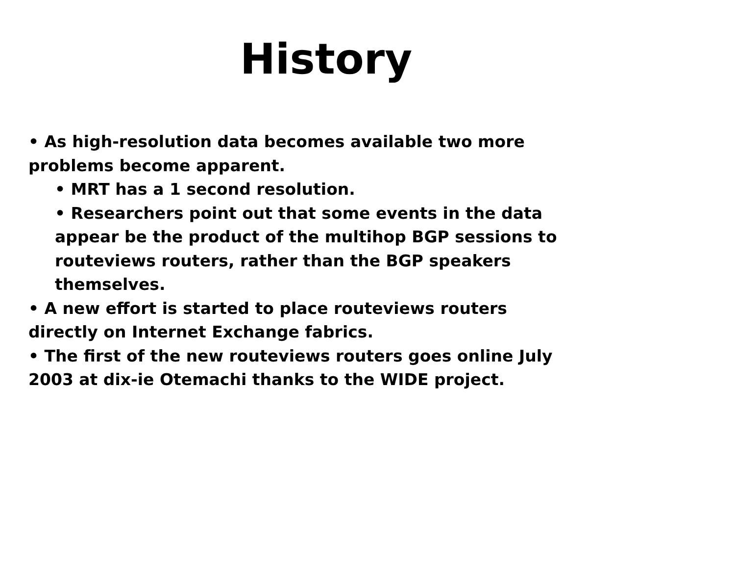History
• As high-resolution data becomes available two more problems become apparent.
• MRT has a 1 second resolution.
• Researchers point out that some events in the data appear be the product of the multihop BGP sessions to routeviews routers, rather than the BGP speakers themselves.
• A new effort is started to place routeviews routers directly on Internet Exchange fabrics.
• The first of the new routeviews routers goes online July 2003 at dix-ie Otemachi thanks to the WIDE project.